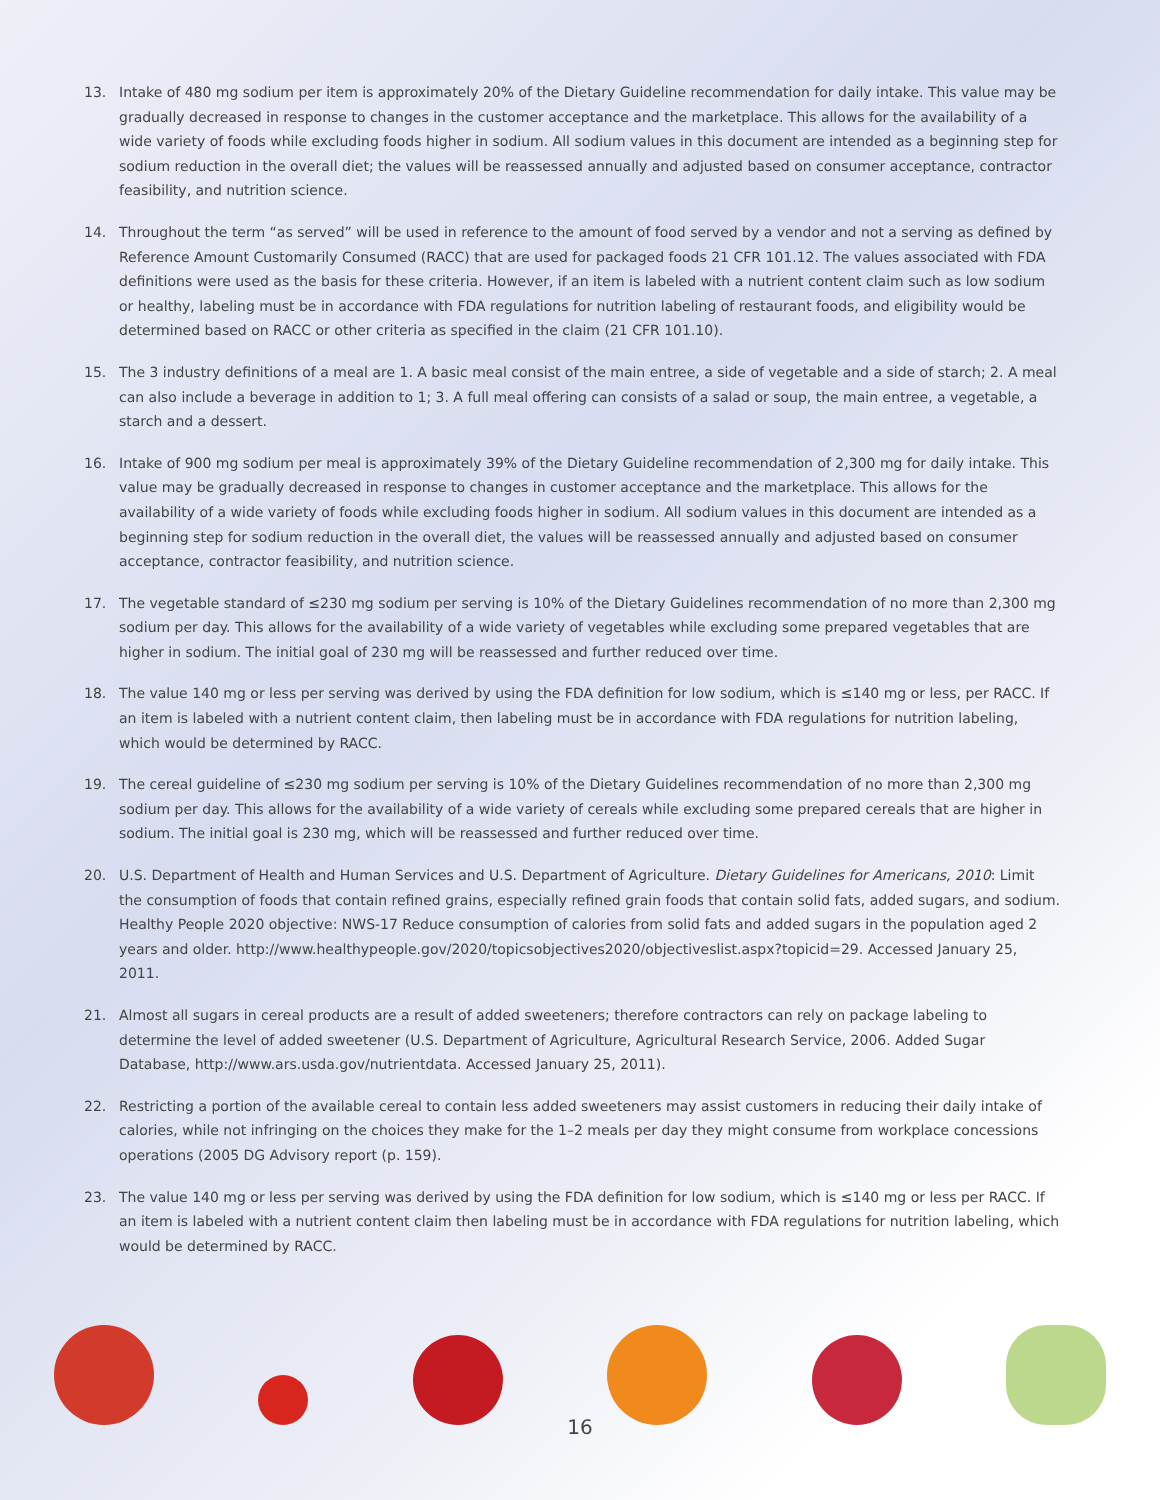13. Intake of 480 mg sodium per item is approximately 20% of the Dietary Guideline recommendation for daily intake. This value may be gradually decreased in response to changes in the customer acceptance and the marketplace. This allows for the availability of a wide variety of foods while excluding foods higher in sodium. All sodium values in this document are intended as a beginning step for sodium reduction in the overall diet; the values will be reassessed annually and adjusted based on consumer acceptance, contractor feasibility, and nutrition science.
14. Throughout the term “as served” will be used in reference to the amount of food served by a vendor and not a serving as defined by Reference Amount Customarily Consumed (RACC) that are used for packaged foods 21 CFR 101.12. The values associated with FDA definitions were used as the basis for these criteria. However, if an item is labeled with a nutrient content claim such as low sodium or healthy, labeling must be in accordance with FDA regulations for nutrition labeling of restaurant foods, and eligibility would be determined based on RACC or other criteria as specified in the claim (21 CFR 101.10).
15. The 3 industry definitions of a meal are 1. A basic meal consist of the main entree, a side of vegetable and a side of starch; 2. A meal can also include a beverage in addition to 1; 3. A full meal offering can consists of a salad or soup, the main entree, a vegetable, a starch and a dessert.
16. Intake of 900 mg sodium per meal is approximately 39% of the Dietary Guideline recommendation of 2,300 mg for daily intake. This value may be gradually decreased in response to changes in customer acceptance and the marketplace. This allows for the availability of a wide variety of foods while excluding foods higher in sodium. All sodium values in this document are intended as a beginning step for sodium reduction in the overall diet, the values will be reassessed annually and adjusted based on consumer acceptance, contractor feasibility, and nutrition science.
17. The vegetable standard of ≤230 mg sodium per serving is 10% of the Dietary Guidelines recommendation of no more than 2,300 mg sodium per day. This allows for the availability of a wide variety of vegetables while excluding some prepared vegetables that are higher in sodium. The initial goal of 230 mg will be reassessed and further reduced over time.
18. The value 140 mg or less per serving was derived by using the FDA definition for low sodium, which is ≤140 mg or less, per RACC. If an item is labeled with a nutrient content claim, then labeling must be in accordance with FDA regulations for nutrition labeling, which would be determined by RACC.
19. The cereal guideline of ≤230 mg sodium per serving is 10% of the Dietary Guidelines recommendation of no more than 2,300 mg sodium per day. This allows for the availability of a wide variety of cereals while excluding some prepared cereals that are higher in sodium. The initial goal is 230 mg, which will be reassessed and further reduced over time.
20. U.S. Department of Health and Human Services and U.S. Department of Agriculture. Dietary Guidelines for Americans, 2010: Limit the consumption of foods that contain refined grains, especially refined grain foods that contain solid fats, added sugars, and sodium. Healthy People 2020 objective: NWS-17 Reduce consumption of calories from solid fats and added sugars in the population aged 2 years and older. http://www.healthypeople.gov/2020/topicsobjectives2020/objectiveslist.aspx?topicid=29. Accessed January 25, 2011.
21. Almost all sugars in cereal products are a result of added sweeteners; therefore contractors can rely on package labeling to determine the level of added sweetener (U.S. Department of Agriculture, Agricultural Research Service, 2006. Added Sugar Database, http://www.ars.usda.gov/nutrientdata. Accessed January 25, 2011).
22. Restricting a portion of the available cereal to contain less added sweeteners may assist customers in reducing their daily intake of calories, while not infringing on the choices they make for the 1–2 meals per day they might consume from workplace concessions operations (2005 DG Advisory report (p. 159).
23. The value 140 mg or less per serving was derived by using the FDA definition for low sodium, which is ≤140 mg or less per RACC. If an item is labeled with a nutrient content claim then labeling must be in accordance with FDA regulations for nutrition labeling, which would be determined by RACC.
16